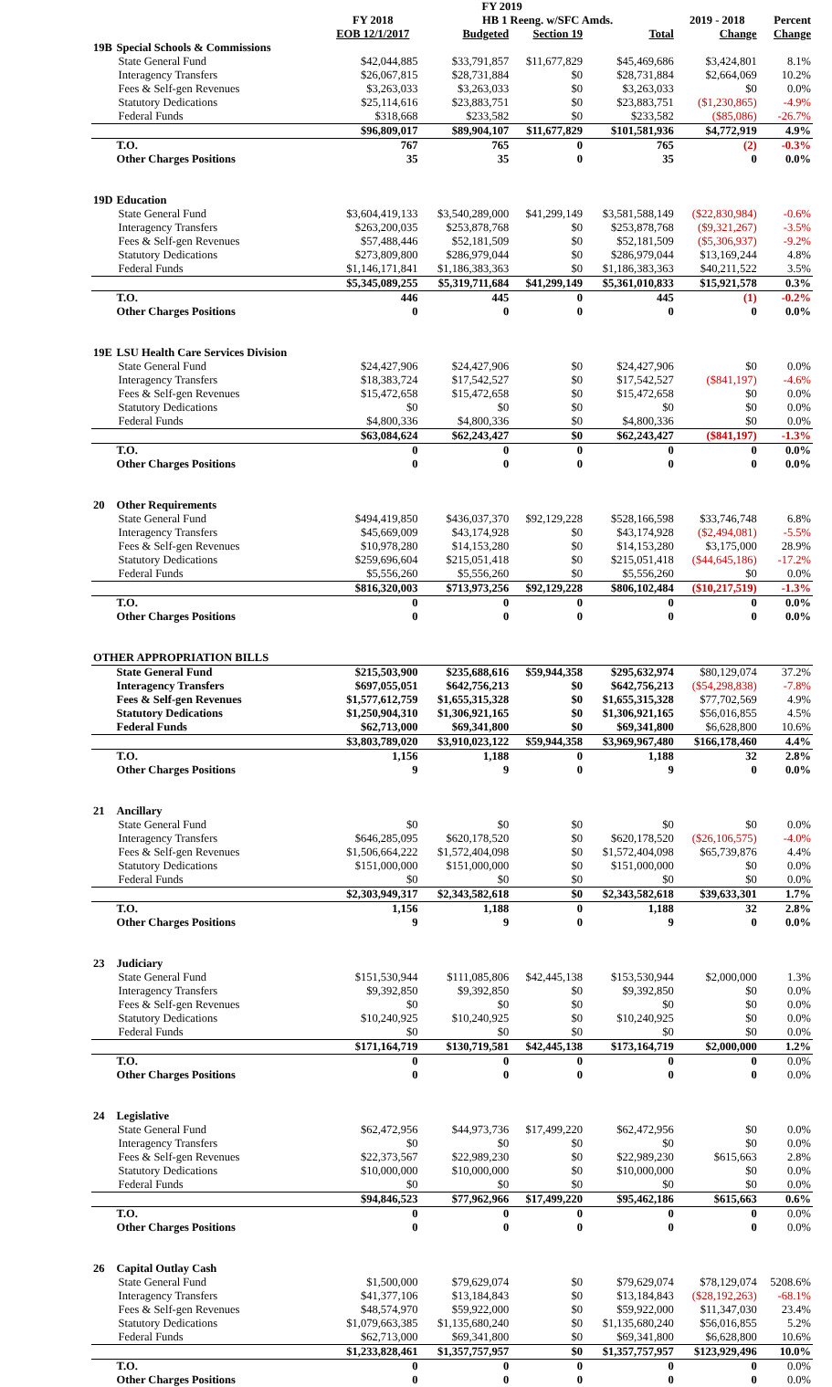| | | | FY 2019 | | | | |
| --- | --- | --- | --- | --- | --- | --- | --- |
| | | FY 2018 | HB 1 Reeng. w/SFC Amds. | | | 2019 - 2018 | Percent |
| | | EOB 12/1/2017 | Budgeted | Section 19 | Total | Change | Change |
| 19B | Special Schools & Commissions | | | | | | |
| | State General Fund | $42,044,885 | $33,791,857 | $11,677,829 | $45,469,686 | $3,424,801 | 8.1% |
| | Interagency Transfers | $26,067,815 | $28,731,884 | $0 | $28,731,884 | $2,664,069 | 10.2% |
| | Fees & Self-gen Revenues | $3,263,033 | $3,263,033 | $0 | $3,263,033 | $0 | 0.0% |
| | Statutory Dedications | $25,114,616 | $23,883,751 | $0 | $23,883,751 | ($1,230,865) | -4.9% |
| | Federal Funds | $318,668 | $233,582 | $0 | $233,582 | ($85,086) | -26.7% |
| | | $96,809,017 | $89,904,107 | $11,677,829 | $101,581,936 | $4,772,919 | 4.9% |
| | T.O. | 767 | 765 | 0 | 765 | (2) | -0.3% |
| | Other Charges Positions | 35 | 35 | 0 | 35 | 0 | 0.0% |
| 19D | Education | | | | | | |
| | State General Fund | $3,604,419,133 | $3,540,289,000 | $41,299,149 | $3,581,588,149 | ($22,830,984) | -0.6% |
| | Interagency Transfers | $263,200,035 | $253,878,768 | $0 | $253,878,768 | ($9,321,267) | -3.5% |
| | Fees & Self-gen Revenues | $57,488,446 | $52,181,509 | $0 | $52,181,509 | ($5,306,937) | -9.2% |
| | Statutory Dedications | $273,809,800 | $286,979,044 | $0 | $286,979,044 | $13,169,244 | 4.8% |
| | Federal Funds | $1,146,171,841 | $1,186,383,363 | $0 | $1,186,383,363 | $40,211,522 | 3.5% |
| | | $5,345,089,255 | $5,319,711,684 | $41,299,149 | $5,361,010,833 | $15,921,578 | 0.3% |
| | T.O. | 446 | 445 | 0 | 445 | (1) | -0.2% |
| | Other Charges Positions | 0 | 0 | 0 | 0 | 0 | 0.0% |
| 19E | LSU Health Care Services Division | | | | | | |
| | State General Fund | $24,427,906 | $24,427,906 | $0 | $24,427,906 | $0 | 0.0% |
| | Interagency Transfers | $18,383,724 | $17,542,527 | $0 | $17,542,527 | ($841,197) | -4.6% |
| | Fees & Self-gen Revenues | $15,472,658 | $15,472,658 | $0 | $15,472,658 | $0 | 0.0% |
| | Statutory Dedications | $0 | $0 | $0 | $0 | $0 | 0.0% |
| | Federal Funds | $4,800,336 | $4,800,336 | $0 | $4,800,336 | $0 | 0.0% |
| | | $63,084,624 | $62,243,427 | $0 | $62,243,427 | ($841,197) | -1.3% |
| | T.O. | 0 | 0 | 0 | 0 | 0 | 0.0% |
| | Other Charges Positions | 0 | 0 | 0 | 0 | 0 | 0.0% |
| 20 | Other Requirements | | | | | | |
| | State General Fund | $494,419,850 | $436,037,370 | $92,129,228 | $528,166,598 | $33,746,748 | 6.8% |
| | Interagency Transfers | $45,669,009 | $43,174,928 | $0 | $43,174,928 | ($2,494,081) | -5.5% |
| | Fees & Self-gen Revenues | $10,978,280 | $14,153,280 | $0 | $14,153,280 | $3,175,000 | 28.9% |
| | Statutory Dedications | $259,696,604 | $215,051,418 | $0 | $215,051,418 | ($44,645,186) | -17.2% |
| | Federal Funds | $5,556,260 | $5,556,260 | $0 | $5,556,260 | $0 | 0.0% |
| | | $816,320,003 | $713,973,256 | $92,129,228 | $806,102,484 | ($10,217,519) | -1.3% |
| | T.O. | 0 | 0 | 0 | 0 | 0 | 0.0% |
| | Other Charges Positions | 0 | 0 | 0 | 0 | 0 | 0.0% |
| OTHER APPROPRIATION BILLS | | | | | | | |
| | State General Fund | $215,503,900 | $235,688,616 | $59,944,358 | $295,632,974 | $80,129,074 | 37.2% |
| | Interagency Transfers | $697,055,051 | $642,756,213 | $0 | $642,756,213 | ($54,298,838) | -7.8% |
| | Fees & Self-gen Revenues | $1,577,612,759 | $1,655,315,328 | $0 | $1,655,315,328 | $77,702,569 | 4.9% |
| | Statutory Dedications | $1,250,904,310 | $1,306,921,165 | $0 | $1,306,921,165 | $56,016,855 | 4.5% |
| | Federal Funds | $62,713,000 | $69,341,800 | $0 | $69,341,800 | $6,628,800 | 10.6% |
| | | $3,803,789,020 | $3,910,023,122 | $59,944,358 | $3,969,967,480 | $166,178,460 | 4.4% |
| | T.O. | 1,156 | 1,188 | 0 | 1,188 | 32 | 2.8% |
| | Other Charges Positions | 9 | 9 | 0 | 9 | 0 | 0.0% |
| 21 | Ancillary | | | | | | |
| | State General Fund | $0 | $0 | $0 | $0 | $0 | 0.0% |
| | Interagency Transfers | $646,285,095 | $620,178,520 | $0 | $620,178,520 | ($26,106,575) | -4.0% |
| | Fees & Self-gen Revenues | $1,506,664,222 | $1,572,404,098 | $0 | $1,572,404,098 | $65,739,876 | 4.4% |
| | Statutory Dedications | $151,000,000 | $151,000,000 | $0 | $151,000,000 | $0 | 0.0% |
| | Federal Funds | $0 | $0 | $0 | $0 | $0 | 0.0% |
| | | $2,303,949,317 | $2,343,582,618 | $0 | $2,343,582,618 | $39,633,301 | 1.7% |
| | T.O. | 1,156 | 1,188 | 0 | 1,188 | 32 | 2.8% |
| | Other Charges Positions | 9 | 9 | 0 | 9 | 0 | 0.0% |
| 23 | Judiciary | | | | | | |
| | State General Fund | $151,530,944 | $111,085,806 | $42,445,138 | $153,530,944 | $2,000,000 | 1.3% |
| | Interagency Transfers | $9,392,850 | $9,392,850 | $0 | $9,392,850 | $0 | 0.0% |
| | Fees & Self-gen Revenues | $0 | $0 | $0 | $0 | $0 | 0.0% |
| | Statutory Dedications | $10,240,925 | $10,240,925 | $0 | $10,240,925 | $0 | 0.0% |
| | Federal Funds | $0 | $0 | $0 | $0 | $0 | 0.0% |
| | | $171,164,719 | $130,719,581 | $42,445,138 | $173,164,719 | $2,000,000 | 1.2% |
| | T.O. | 0 | 0 | 0 | 0 | 0 | 0.0% |
| | Other Charges Positions | 0 | 0 | 0 | 0 | 0 | 0.0% |
| 24 | Legislative | | | | | | |
| | State General Fund | $62,472,956 | $44,973,736 | $17,499,220 | $62,472,956 | $0 | 0.0% |
| | Interagency Transfers | $0 | $0 | $0 | $0 | $0 | 0.0% |
| | Fees & Self-gen Revenues | $22,373,567 | $22,989,230 | $0 | $22,989,230 | $615,663 | 2.8% |
| | Statutory Dedications | $10,000,000 | $10,000,000 | $0 | $10,000,000 | $0 | 0.0% |
| | Federal Funds | $0 | $0 | $0 | $0 | $0 | 0.0% |
| | | $94,846,523 | $77,962,966 | $17,499,220 | $95,462,186 | $615,663 | 0.6% |
| | T.O. | 0 | 0 | 0 | 0 | 0 | 0.0% |
| | Other Charges Positions | 0 | 0 | 0 | 0 | 0 | 0.0% |
| 26 | Capital Outlay Cash | | | | | | |
| | State General Fund | $1,500,000 | $79,629,074 | $0 | $79,629,074 | $78,129,074 | 5208.6% |
| | Interagency Transfers | $41,377,106 | $13,184,843 | $0 | $13,184,843 | ($28,192,263) | -68.1% |
| | Fees & Self-gen Revenues | $48,574,970 | $59,922,000 | $0 | $59,922,000 | $11,347,030 | 23.4% |
| | Statutory Dedications | $1,079,663,385 | $1,135,680,240 | $0 | $1,135,680,240 | $56,016,855 | 5.2% |
| | Federal Funds | $62,713,000 | $69,341,800 | $0 | $69,341,800 | $6,628,800 | 10.6% |
| | | $1,233,828,461 | $1,357,757,957 | $0 | $1,357,757,957 | $123,929,496 | 10.0% |
| | T.O. | 0 | 0 | 0 | 0 | 0 | 0.0% |
| | Other Charges Positions | 0 | 0 | 0 | 0 | 0 | 0.0% |